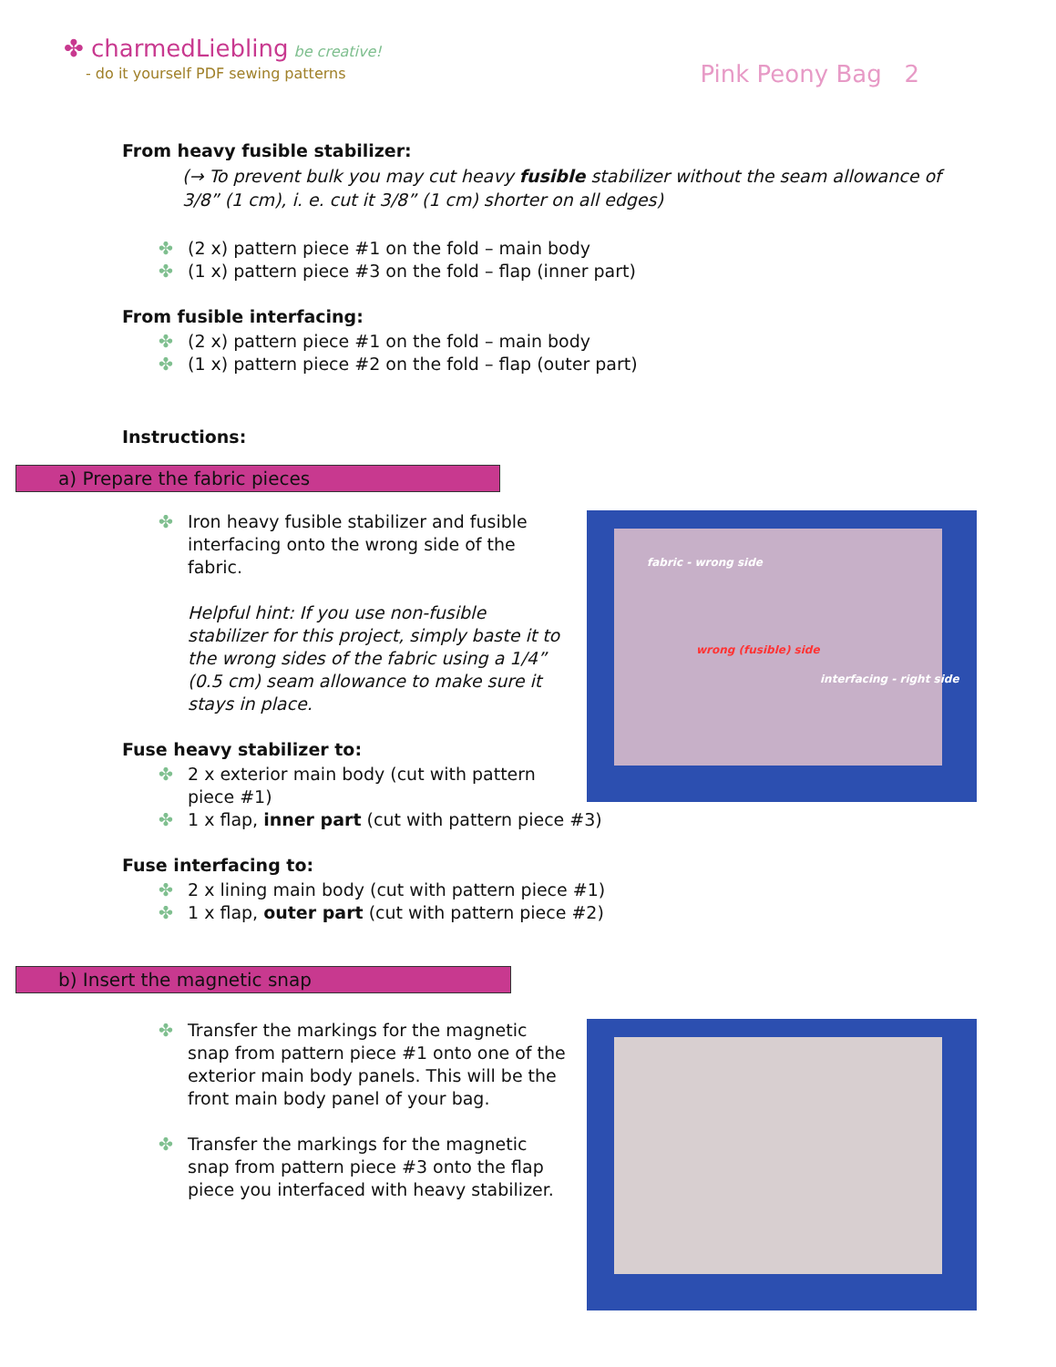✤ charmedLiebling be creative!
- do it yourself PDF sewing patterns
Pink Peony Bag 2
From heavy fusible stabilizer:
(→ To prevent bulk you may cut heavy fusible stabilizer without the seam allowance of 3/8” (1 cm), i. e. cut it 3/8” (1 cm) shorter on all edges)
✤ (2 x) pattern piece #1 on the fold – main body
✤ (1 x) pattern piece #3 on the fold – flap (inner part)
From fusible interfacing:
✤ (2 x) pattern piece #1 on the fold – main body
✤ (1 x) pattern piece #2 on the fold – flap (outer part)
Instructions:
a) Prepare the fabric pieces
✤ Iron heavy fusible stabilizer and fusible interfacing onto the wrong side of the fabric.
Helpful hint: If you use non-fusible stabilizer for this project, simply baste it to the wrong sides of the fabric using a 1/4” (0.5 cm) seam allowance to make sure it stays in place.
Fuse heavy stabilizer to:
✤ 2 x exterior main body (cut with pattern piece #1)
✤ 1 x flap, inner part (cut with pattern piece #3)
fabric - wrong side
wrong (fusible) side
interfacing - right side
Fuse interfacing to:
✤ 2 x lining main body (cut with pattern piece #1)
✤ 1 x flap, outer part (cut with pattern piece #2)
b) Insert the magnetic snap
✤ Transfer the markings for the magnetic snap from pattern piece #1 onto one of the exterior main body panels. This will be the front main body panel of your bag.
✤ Transfer the markings for the magnetic snap from pattern piece #3 onto the flap piece you interfaced with heavy stabilizer.